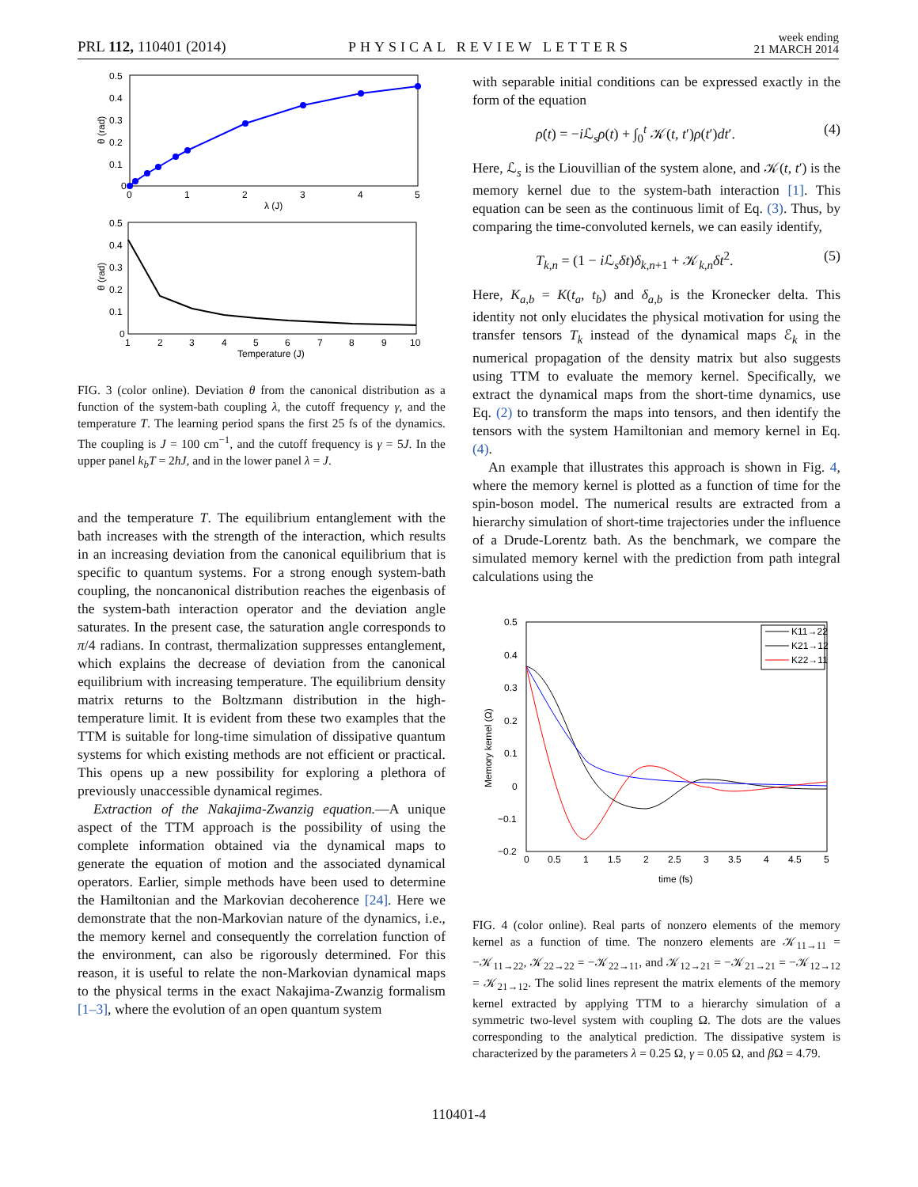PRL 112, 110401 (2014) PHYSICAL REVIEW LETTERS week ending
21 MARCH 2014
0.5
0.4
0.3
0.2
0.1
0
0
1
2
3
4
5
λ (J)
θ (rad)
0.5
0.4
0.3
0.2
0.1
0
1
2
3
4
5
6
7
8
9
10
Temperature (J)
θ (rad)
FIG. 3 (color online). Deviation θ from the canonical distribution as a function of the system-bath coupling λ, the cutoff frequency γ, and the temperature T. The learning period spans the first 25 fs of the dynamics. The coupling is J = 100 cm<sup>−1</sup>, and the cutoff frequency is γ = 5J. In the upper panel k<sub>b</sub>T = 2ħJ, and in the lower panel λ = J.
and the temperature T. The equilibrium entanglement with the bath increases with the strength of the interaction, which results in an increasing deviation from the canonical equilibrium that is specific to quantum systems. For a strong enough system-bath coupling, the noncanonical distribution reaches the eigenbasis of the system-bath interaction operator and the deviation angle saturates. In the present case, the saturation angle corresponds to π/4 radians. In contrast, thermalization suppresses entanglement, which explains the decrease of deviation from the canonical equilibrium with increasing temperature. The equilibrium density matrix returns to the Boltzmann distribution in the high-temperature limit. It is evident from these two examples that the TTM is suitable for long-time simulation of dissipative quantum systems for which existing methods are not efficient or practical. This opens up a new possibility for exploring a plethora of previously unaccessible dynamical regimes.
Extraction of the Nakajima-Zwanzig equation.—A unique aspect of the TTM approach is the possibility of using the complete information obtained via the dynamical maps to generate the equation of motion and the associated dynamical operators. Earlier, simple methods have been used to determine the Hamiltonian and the Markovian decoherence [24]. Here we demonstrate that the non-Markovian nature of the dynamics, i.e., the memory kernel and consequently the correlation function of the environment, can also be rigorously determined. For this reason, it is useful to relate the non-Markovian dynamical maps to the physical terms in the exact Nakajima-Zwanzig formalism [1–3], where the evolution of an open quantum system
with separable initial conditions can be expressed exactly in the form of the equation
ρ̇(t) = −i ℒ<sub>s</sub>ρ(t) + ∫<sub>0</sub><sup>t</sup> 𝒦(t, t′)ρ(t′)dt′. (4)
Here, ℒ<sub>s</sub> is the Liouvillian of the system alone, and 𝒦(t, t′) is the memory kernel due to the system-bath interaction [1]. This equation can be seen as the continuous limit of Eq. (3). Thus, by comparing the time-convoluted kernels, we can easily identify,
T<sub>k,n</sub> = (1 − i ℒ<sub>s</sub>δt)δ<sub>k,n+1</sub> + 𝒦<sub>k,n</sub>δt<sup>2</sup>. (5)
Here, K<sub>a,b</sub> = K(t<sub>a</sub>, t<sub>b</sub>) and δ<sub>a,b</sub> is the Kronecker delta. This identity not only elucidates the physical motivation for using the transfer tensors T<sub>k</sub> instead of the dynamical maps ℰ<sub>k</sub> in the numerical propagation of the density matrix but also suggests using TTM to evaluate the memory kernel. Specifically, we extract the dynamical maps from the short-time dynamics, use Eq. (2) to transform the maps into tensors, and then identify the tensors with the system Hamiltonian and memory kernel in Eq. (4).
An example that illustrates this approach is shown in Fig. 4, where the memory kernel is plotted as a function of time for the spin-boson model. The numerical results are extracted from a hierarchy simulation of short-time trajectories under the influence of a Drude-Lorentz bath. As the benchmark, we compare the simulated memory kernel with the prediction from path integral calculations using the
0.5
0.4
0.3
0.2
0.1
0
−0.1
−0.2
0
0.5
1
1.5
2
2.5
3
3.5
4
4.5
5
time (fs)
Memory kernel (Ω)
K11→22
K21→12
K22→11
FIG. 4 (color online). Real parts of nonzero elements of the memory kernel as a function of time. The nonzero elements are 𝒦<sub>11→11</sub> = −𝒦<sub>11→22</sub>, 𝒦<sub>22→22</sub> = −𝒦<sub>22→11</sub>, and 𝒦<sub>12→21</sub> = −𝒦<sub>21→21</sub> = −𝒦<sub>12→12</sub> = 𝒦<sub>21→12</sub>. The solid lines represent the matrix elements of the memory kernel extracted by applying TTM to a hierarchy simulation of a symmetric two-level system with coupling Ω. The dots are the values corresponding to the analytical prediction. The dissipative system is characterized by the parameters λ = 0.25 Ω, γ = 0.05 Ω, and β Ω = 4.79.
110401-4